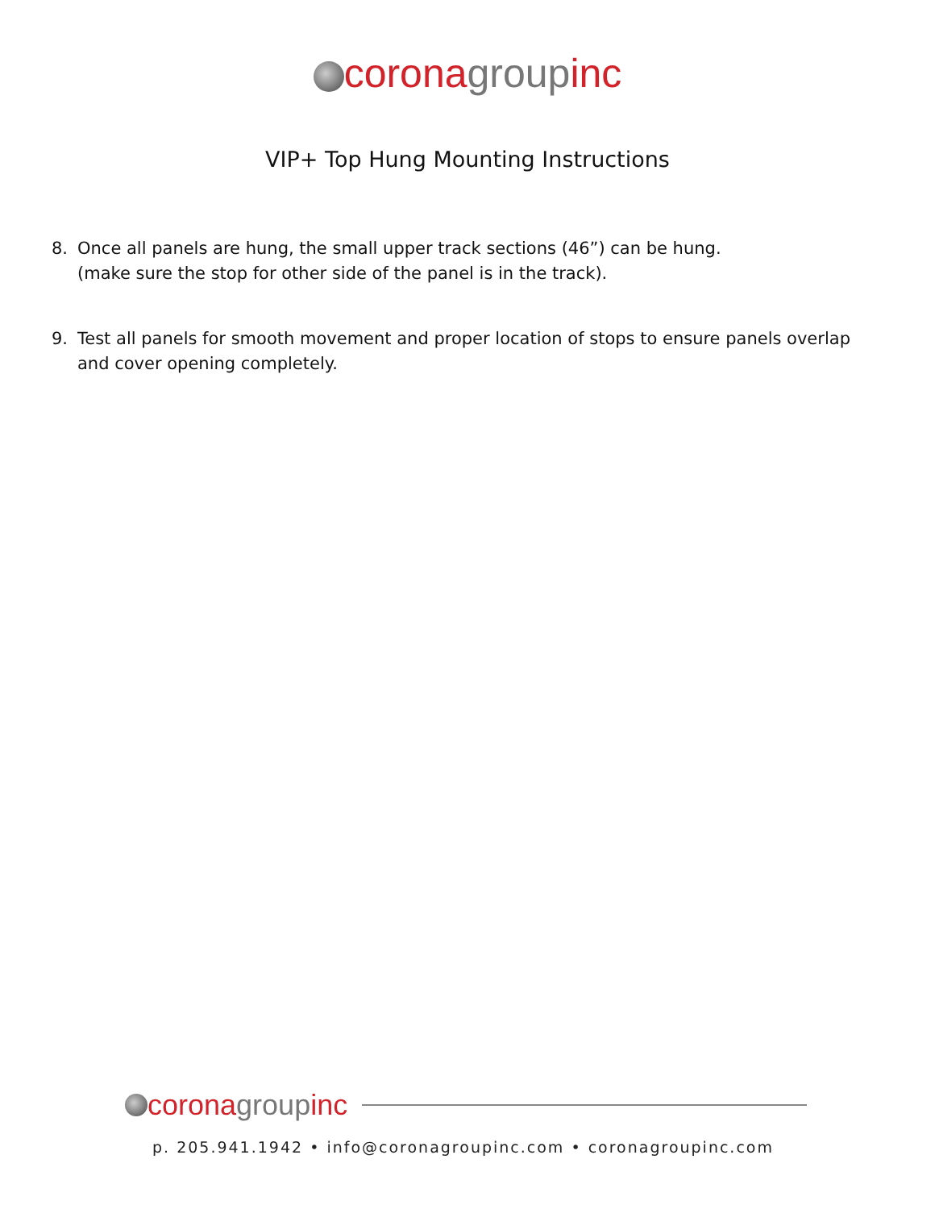corona group inc
VIP+ Top Hung Mounting Instructions
8. Once all panels are hung, the small upper track sections (46”) can be hung.
(make sure the stop for other side of the panel is in the track).
9. Test all panels for smooth movement and proper location of stops to ensure panels overlap and cover opening completely.
corona group inc
p. 205.941.1942 • info@coronagroupinc.com • coronagroupinc.com